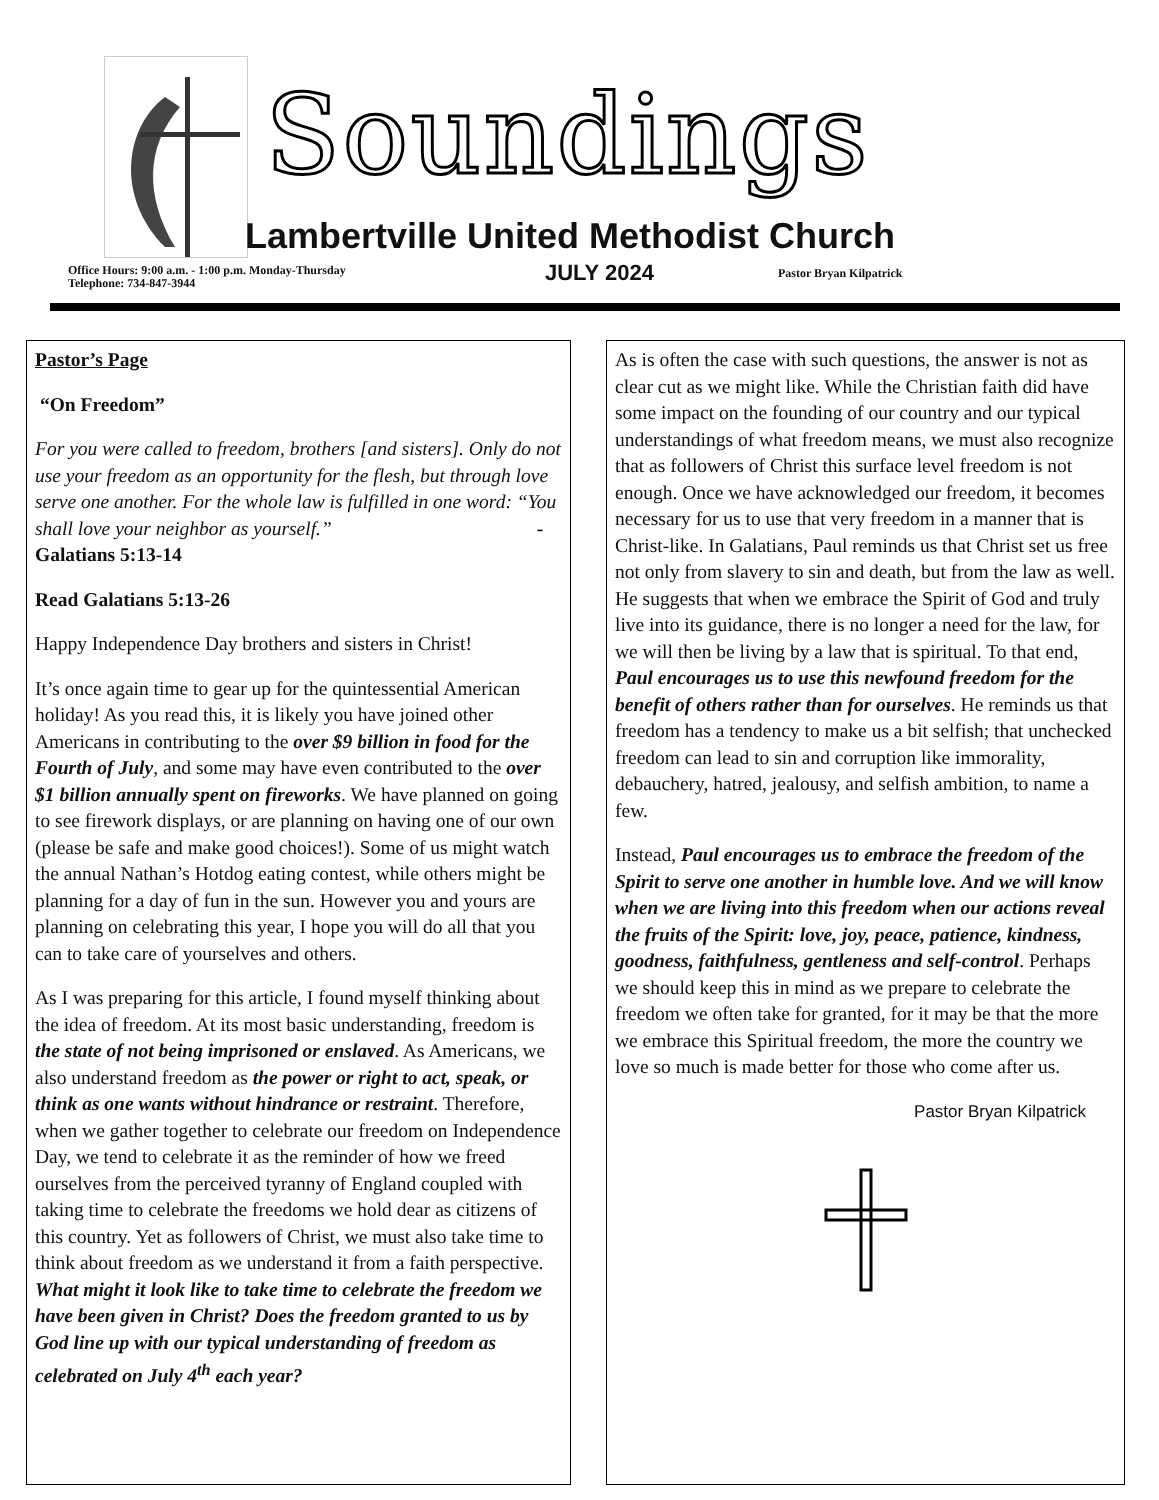Soundings
Lambertville United Methodist Church
Office Hours: 9:00 a.m. - 1:00 p.m. Monday-Thursday
Telephone: 734-847-3944
JULY 2024 Pastor Bryan Kilpatrick
Pastor’s Page
“On Freedom”
For you were called to freedom, brothers [and sisters]. Only do not use your freedom as an opportunity for the flesh, but through love serve one another. For the whole law is fulfilled in one word: “You shall love your neighbor as yourself.” - Galatians 5:13-14
Read Galatians 5:13-26
Happy Independence Day brothers and sisters in Christ!
It’s once again time to gear up for the quintessential American holiday! As you read this, it is likely you have joined other Americans in contributing to the over $9 billion in food for the Fourth of July, and some may have even contributed to the over $1 billion annually spent on fireworks. We have planned on going to see firework displays, or are planning on having one of our own (please be safe and make good choices!). Some of us might watch the annual Nathan’s Hotdog eating contest, while others might be planning for a day of fun in the sun. However you and yours are planning on celebrating this year, I hope you will do all that you can to take care of yourselves and others.
As I was preparing for this article, I found myself thinking about the idea of freedom. At its most basic understanding, freedom is the state of not being imprisoned or enslaved. As Americans, we also understand freedom as the power or right to act, speak, or think as one wants without hindrance or restraint. Therefore, when we gather together to celebrate our freedom on Independence Day, we tend to celebrate it as the reminder of how we freed ourselves from the perceived tyranny of England coupled with taking time to celebrate the freedoms we hold dear as citizens of this country. Yet as followers of Christ, we must also take time to think about freedom as we understand it from a faith perspective. What might it look like to take time to celebrate the freedom we have been given in Christ? Does the freedom granted to us by God line up with our typical understanding of freedom as celebrated on July 4<sup>th</sup> each year?
As is often the case with such questions, the answer is not as clear cut as we might like. While the Christian faith did have some impact on the founding of our country and our typical understandings of what freedom means, we must also recognize that as followers of Christ this surface level freedom is not enough. Once we have acknowledged our freedom, it becomes necessary for us to use that very freedom in a manner that is Christ-like. In Galatians, Paul reminds us that Christ set us free not only from slavery to sin and death, but from the law as well. He suggests that when we embrace the Spirit of God and truly live into its guidance, there is no longer a need for the law, for we will then be living by a law that is spiritual. To that end, Paul encourages us to use this newfound freedom for the benefit of others rather than for ourselves. He reminds us that freedom has a tendency to make us a bit selfish; that unchecked freedom can lead to sin and corruption like immorality, debauchery, hatred, jealousy, and selfish ambition, to name a few.
Instead, Paul encourages us to embrace the freedom of the Spirit to serve one another in humble love. And we will know when we are living into this freedom when our actions reveal the fruits of the Spirit: love, joy, peace, patience, kindness, goodness, faithfulness, gentleness and self-control. Perhaps we should keep this in mind as we prepare to celebrate the freedom we often take for granted, for it may be that the more we embrace this Spiritual freedom, the more the country we love so much is made better for those who come after us.
Pastor Bryan Kilpatrick